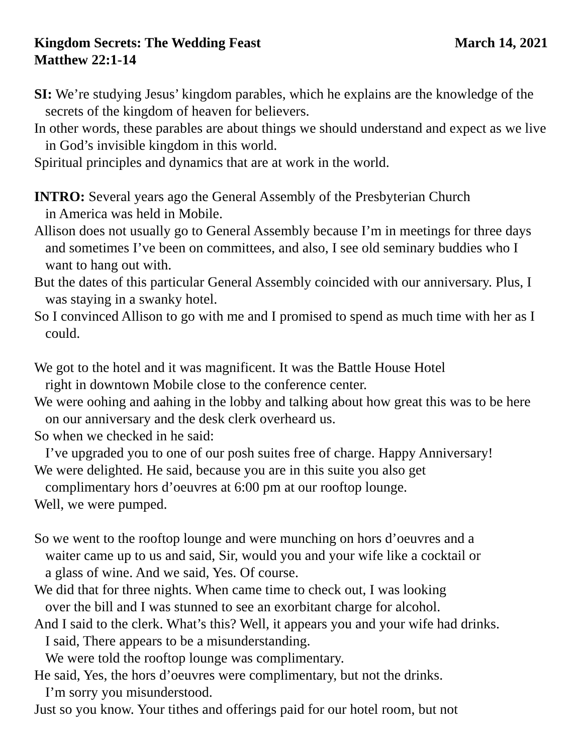Kingdom Secrets: The Wedding Feast March 14, 2021
Matthew 22:1-14
SI: We’re studying Jesus’ kingdom parables, which he explains are the knowledge of the secrets of the kingdom of heaven for believers.
In other words, these parables are about things we should understand and expect as we live in God’s invisible kingdom in this world.
Spiritual principles and dynamics that are at work in the world.
INTRO: Several years ago the General Assembly of the Presbyterian Church
in America was held in Mobile.
Allison does not usually go to General Assembly because I’m in meetings for three days and sometimes I’ve been on committees, and also, I see old seminary buddies who I want to hang out with.
But the dates of this particular General Assembly coincided with our anniversary. Plus, I was staying in a swanky hotel.
So I convinced Allison to go with me and I promised to spend as much time with her as I could.
We got to the hotel and it was magnificent. It was the Battle House Hotel
right in downtown Mobile close to the conference center.
We were oohing and aahing in the lobby and talking about how great this was to be here on our anniversary and the desk clerk overheard us.
So when we checked in he said:
I’ve upgraded you to one of our posh suites free of charge. Happy Anniversary!
We were delighted. He said, because you are in this suite you also get
complimentary hors d’oeuvres at 6:00 pm at our rooftop lounge.
Well, we were pumped.
So we went to the rooftop lounge and were munching on hors d’oeuvres and a
waiter came up to us and said, Sir, would you and your wife like a cocktail or
a glass of wine. And we said, Yes. Of course.
We did that for three nights. When came time to check out, I was looking
over the bill and I was stunned to see an exorbitant charge for alcohol.
And I said to the clerk. What’s this? Well, it appears you and your wife had drinks.
I said, There appears to be a misunderstanding.
We were told the rooftop lounge was complimentary.
He said, Yes, the hors d’oeuvres were complimentary, but not the drinks.
I’m sorry you misunderstood.
Just so you know. Your tithes and offerings paid for our hotel room, but not